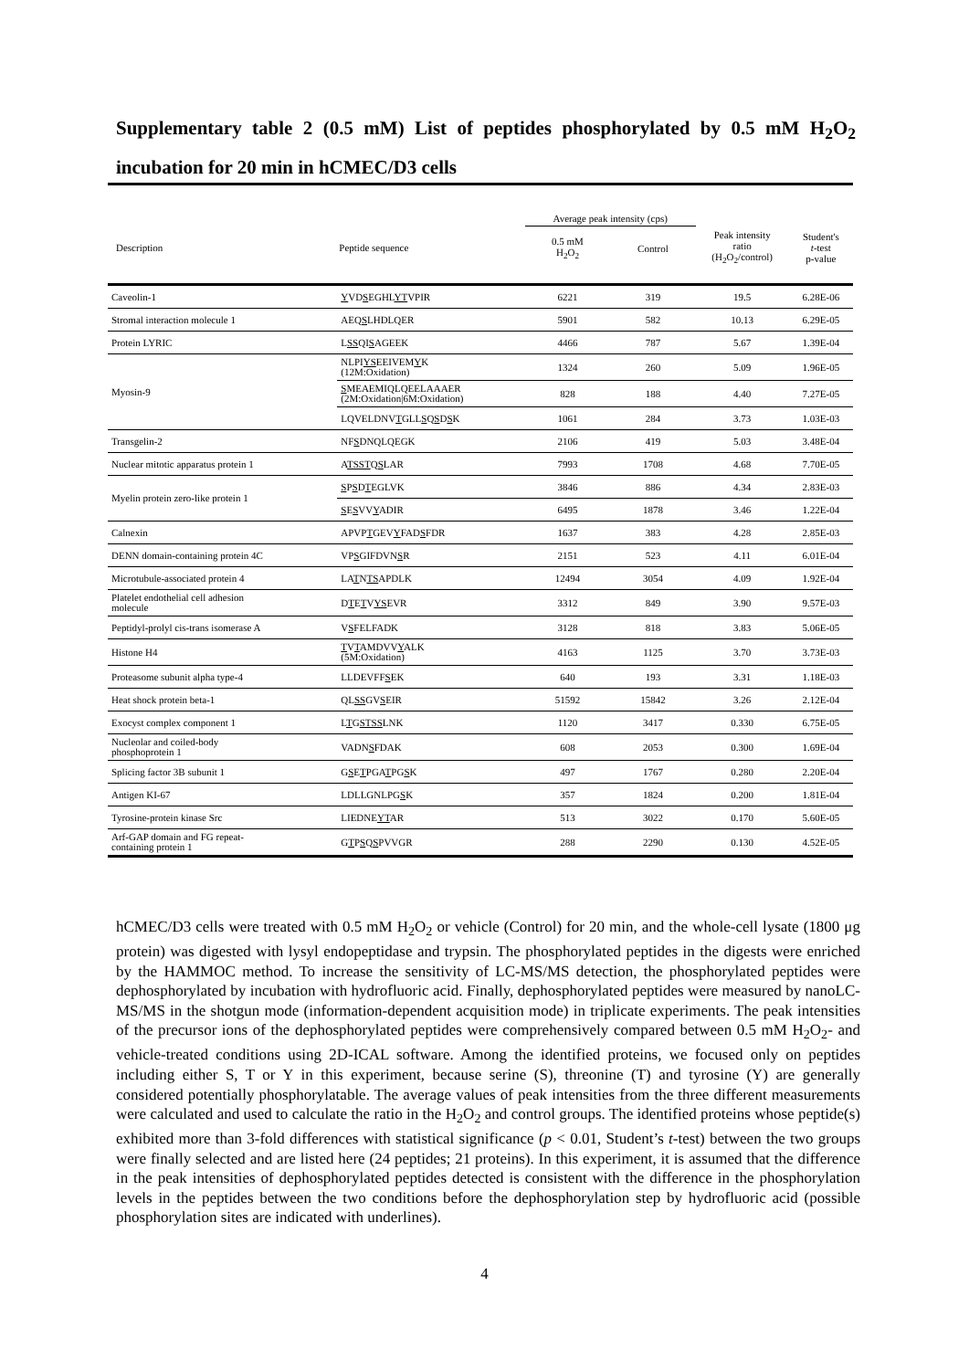Supplementary table 2 (0.5 mM) List of peptides phosphorylated by 0.5 mM H<sub>2</sub>O<sub>2</sub> incubation for 20 min in hCMEC/D3 cells
| Description | Peptide sequence | Average peak intensity (cps) | | Peak intensity ratio (H<sub>2</sub>O<sub>2</sub>/control) | Student's t -test p-value |
| --- | --- | --- | --- | --- | --- |
| | | 0.5 mM H<sub>2</sub>O<sub>2</sub> | Control | | |
| Caveolin-1 | Y VD S EGHL YT VPIR | 6221 | 319 | 19.5 | 6.28E-06 |
| Stromal interaction molecule 1 | AEQ S LHDLQER | 5901 | 582 | 10.13 | 6.29E-05 |
| Protein LYRIC | L SS QI S AGEEK | 4466 | 787 | 5.67 | 1.39E-04 |
| Myosin-9 | NLPI YS EEIVEM Y K (12M:Oxidation) | 1324 | 260 | 5.09 | 1.96E-05 |
| | S MEAEMIQLQEELAAAER (2M:Oxidation/6M:Oxidation) | 828 | 188 | 4.40 | 7.27E-05 |
| | LQVELDNV T GLL S Q S D S K | 1061 | 284 | 3.73 | 1.03E-03 |
| Transgelin-2 | NF S DNQLQEGK | 2106 | 419 | 5.03 | 3.48E-04 |
| Nuclear mitotic apparatus protein 1 | A TSST Q S LAR | 7993 | 1708 | 4.68 | 7.70E-05 |
| Myelin protein zero-like protein 1 | S P S D T EGLVK | 3846 | 886 | 4.34 | 2.83E-03 |
| | S E S VV Y ADIR | 6495 | 1878 | 3.46 | 1.22E-04 |
| Calnexin | APVP T GEV Y FAD S FDR | 1637 | 383 | 4.28 | 2.85E-03 |
| DENN domain-containing protein 4C | VP S GIFDVN S R | 2151 | 523 | 4.11 | 6.01E-04 |
| Microtubule-associated protein 4 | LA T N TS APDLK | 12494 | 3054 | 4.09 | 1.92E-04 |
| Platelet endothelial cell adhesion molecule | D T E T V YS EVR | 3312 | 849 | 3.90 | 9.57E-03 |
| Peptidyl-prolyl cis-trans isomerase A | V S FELFADK | 3128 | 818 | 3.83 | 5.06E-05 |
| Histone H4 | T V T AMDVV Y ALK (5M:Oxidation) | 4163 | 1125 | 3.70 | 3.73E-03 |
| Proteasome subunit alpha type-4 | LLDEVFF S EK | 640 | 193 | 3.31 | 1.18E-03 |
| Heat shock protein beta-1 | QL SS GV S EIR | 51592 | 15842 | 3.26 | 2.12E-04 |
| Exocyst complex component 1 | L T G STSS LNK | 1120 | 3417 | 0.330 | 6.75E-05 |
| Nucleolar and coiled-body phosphoprotein 1 | VADN S FDAK | 608 | 2053 | 0.300 | 1.69E-04 |
| Splicing factor 3B subunit 1 | G S E T PGA T PG S K | 497 | 1767 | 0.280 | 2.20E-04 |
| Antigen KI-67 | LDLLGNLPG S K | 357 | 1824 | 0.200 | 1.81E-04 |
| Tyrosine-protein kinase Src | LIEDNE YT AR | 513 | 3022 | 0.170 | 5.60E-05 |
| Arf-GAP domain and FG repeat- containing protein 1 | G T P S Q S PVVGR | 288 | 2290 | 0.130 | 4.52E-05 |
hCMEC/D3 cells were treated with 0.5 mM H<sub>2</sub>O<sub>2</sub> or vehicle (Control) for 20 min, and the whole-cell lysate (1800 μg protein) was digested with lysyl endopeptidase and trypsin. The phosphorylated peptides in the digests were enriched by the HAMMOC method. To increase the sensitivity of LC-MS/MS detection, the phosphorylated peptides were dephosphorylated by incubation with hydrofluoric acid. Finally, dephosphorylated peptides were measured by nanoLC-MS/MS in the shotgun mode (information-dependent acquisition mode) in triplicate experiments. The peak intensities of the precursor ions of the dephosphorylated peptides were comprehensively compared between 0.5 mM H<sub>2</sub>O<sub>2</sub>- and vehicle-treated conditions using 2D-ICAL software. Among the identified proteins, we focused only on peptides including either S, T or Y in this experiment, because serine (S), threonine (T) and tyrosine (Y) are generally considered potentially phosphorylatable. The average values of peak intensities from the three different measurements were calculated and used to calculate the ratio in the H<sub>2</sub>O<sub>2</sub> and control groups. The identified proteins whose peptide(s) exhibited more than 3-fold differences with statistical significance (p < 0.01, Student’s t-test) between the two groups were finally selected and are listed here (24 peptides; 21 proteins). In this experiment, it is assumed that the difference in the peak intensities of dephosphorylated peptides detected is consistent with the difference in the phosphorylation levels in the peptides between the two conditions before the dephosphorylation step by hydrofluoric acid (possible phosphorylation sites are indicated with underlines).
4